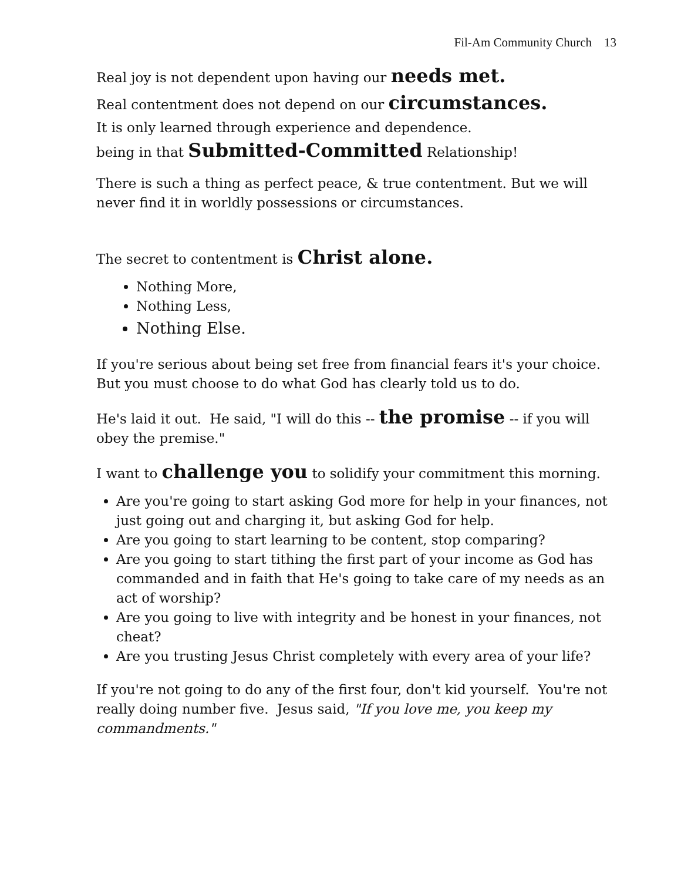Fil-Am Community Church 13
Real joy is not dependent upon having our needs met.
Real contentment does not depend on our circumstances.
It is only learned through experience and dependence.
being in that Submitted-Committed Relationship!
There is such a thing as perfect peace, & true contentment. But we will never find it in worldly possessions or circumstances.
The secret to contentment is Christ alone.
Nothing More,
Nothing Less,
Nothing Else.
If you're serious about being set free from financial fears it's your choice. But you must choose to do what God has clearly told us to do.
He's laid it out. He said, "I will do this -- the promise -- if you will obey the premise."
I want to challenge you to solidify your commitment this morning.
Are you're going to start asking God more for help in your finances, not just going out and charging it, but asking God for help.
Are you going to start learning to be content, stop comparing?
Are you going to start tithing the first part of your income as God has commanded and in faith that He's going to take care of my needs as an act of worship?
Are you going to live with integrity and be honest in your finances, not cheat?
Are you trusting Jesus Christ completely with every area of your life?
If you're not going to do any of the first four, don't kid yourself. You're not really doing number five. Jesus said, "If you love me, you keep my commandments."